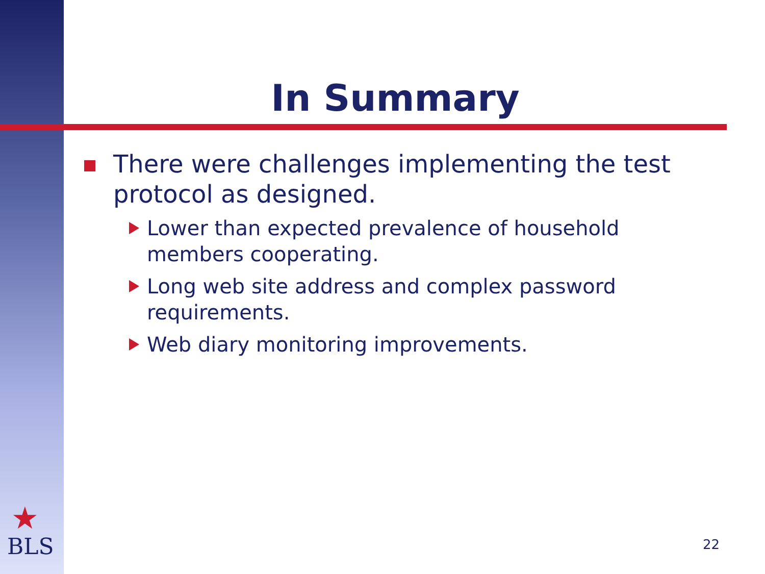In Summary
There were challenges implementing the test protocol as designed.
Lower than expected prevalence of household members cooperating.
Long web site address and complex password requirements.
Web diary monitoring improvements.
★
BLS
22